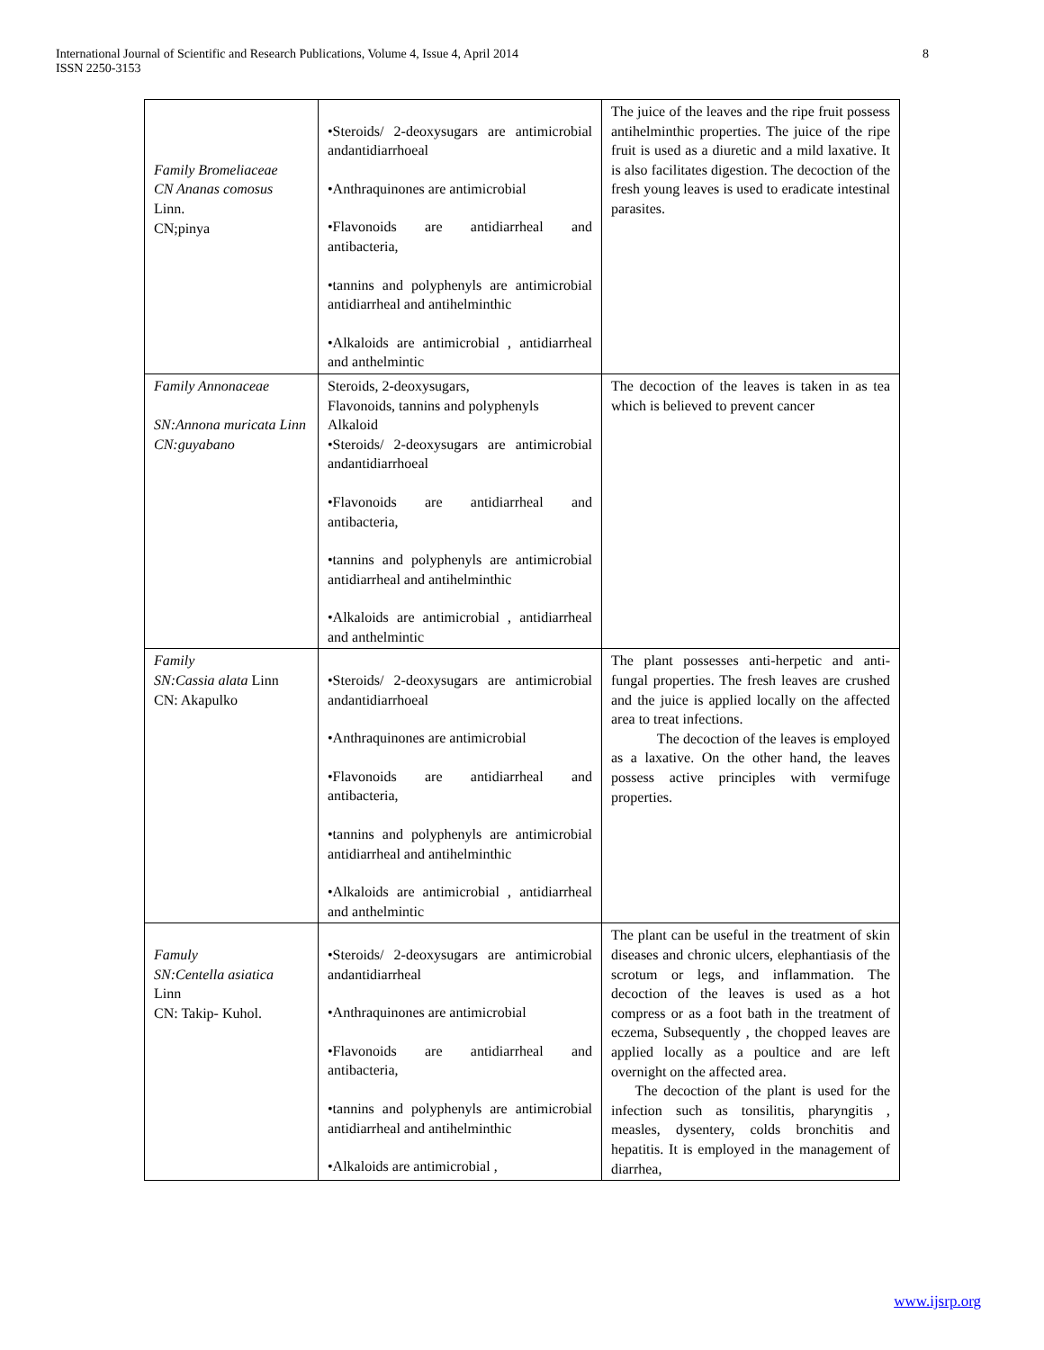8 International Journal of Scientific and Research Publications, Volume 4, Issue 4, April 2014
ISSN 2250-3153
| Family Bromeliaceae CN Ananas comosus Linn. CN;pinya | •Steroids/ 2-deoxysugars are antimicrobial andantidiarrhoeal •Anthraquinones are antimicrobial •Flavonoids are antidiarrheal and antibacteria, •tannins and polyphenyls are antimicrobial antidiarrheal and antihelminthic •Alkaloids are antimicrobial , antidiarrheal and anthelmintic | The juice of the leaves and the ripe fruit possess antihelminthic properties. The juice of the ripe fruit is used as a diuretic and a mild laxative. It is also facilitates digestion. The decoction of the fresh young leaves is used to eradicate intestinal parasites. |
| Family Annonaceae SN:Annona muricata Linn CN:guyabano | Steroids, 2-deoxysugars, Flavonoids, tannins and polyphenyls Alkaloid •Steroids/ 2-deoxysugars are antimicrobial andantidiarrhoeal •Flavonoids are antidiarrheal and antibacteria, •tannins and polyphenyls are antimicrobial antidiarrheal and antihelminthic •Alkaloids are antimicrobial , antidiarrheal and anthelmintic | The decoction of the leaves is taken in as tea which is believed to prevent cancer |
| Family SN:Cassia alata Linn CN: Akapulko | •Steroids/ 2-deoxysugars are antimicrobial andantidiarrhoeal •Anthraquinones are antimicrobial •Flavonoids are antidiarrheal and antibacteria, •tannins and polyphenyls are antimicrobial antidiarrheal and antihelminthic •Alkaloids are antimicrobial , antidiarrheal and anthelmintic | The plant possesses anti-herpetic and anti-fungal properties. The fresh leaves are crushed and the juice is applied locally on the affected area to treat infections. The decoction of the leaves is employed as a laxative. On the other hand, the leaves possess active principles with vermifuge properties. |
| Famuly SN:Centella asiatica Linn CN: Takip- Kuhol. | •Steroids/ 2-deoxysugars are antimicrobial andantidiarrheal •Anthraquinones are antimicrobial •Flavonoids are antidiarrheal and antibacteria, •tannins and polyphenyls are antimicrobial antidiarrheal and antihelminthic •Alkaloids are antimicrobial , | The plant can be useful in the treatment of skin diseases and chronic ulcers, elephantiasis of the scrotum or legs, and inflammation. The decoction of the leaves is used as a hot compress or as a foot bath in the treatment of eczema, Subsequently , the chopped leaves are applied locally as a poultice and are left overnight on the affected area. The decoction of the plant is used for the infection such as tonsilitis, pharyngitis , measles, dysentery, colds bronchitis and hepatitis. It is employed in the management of diarrhea, |
www.ijsrp.org